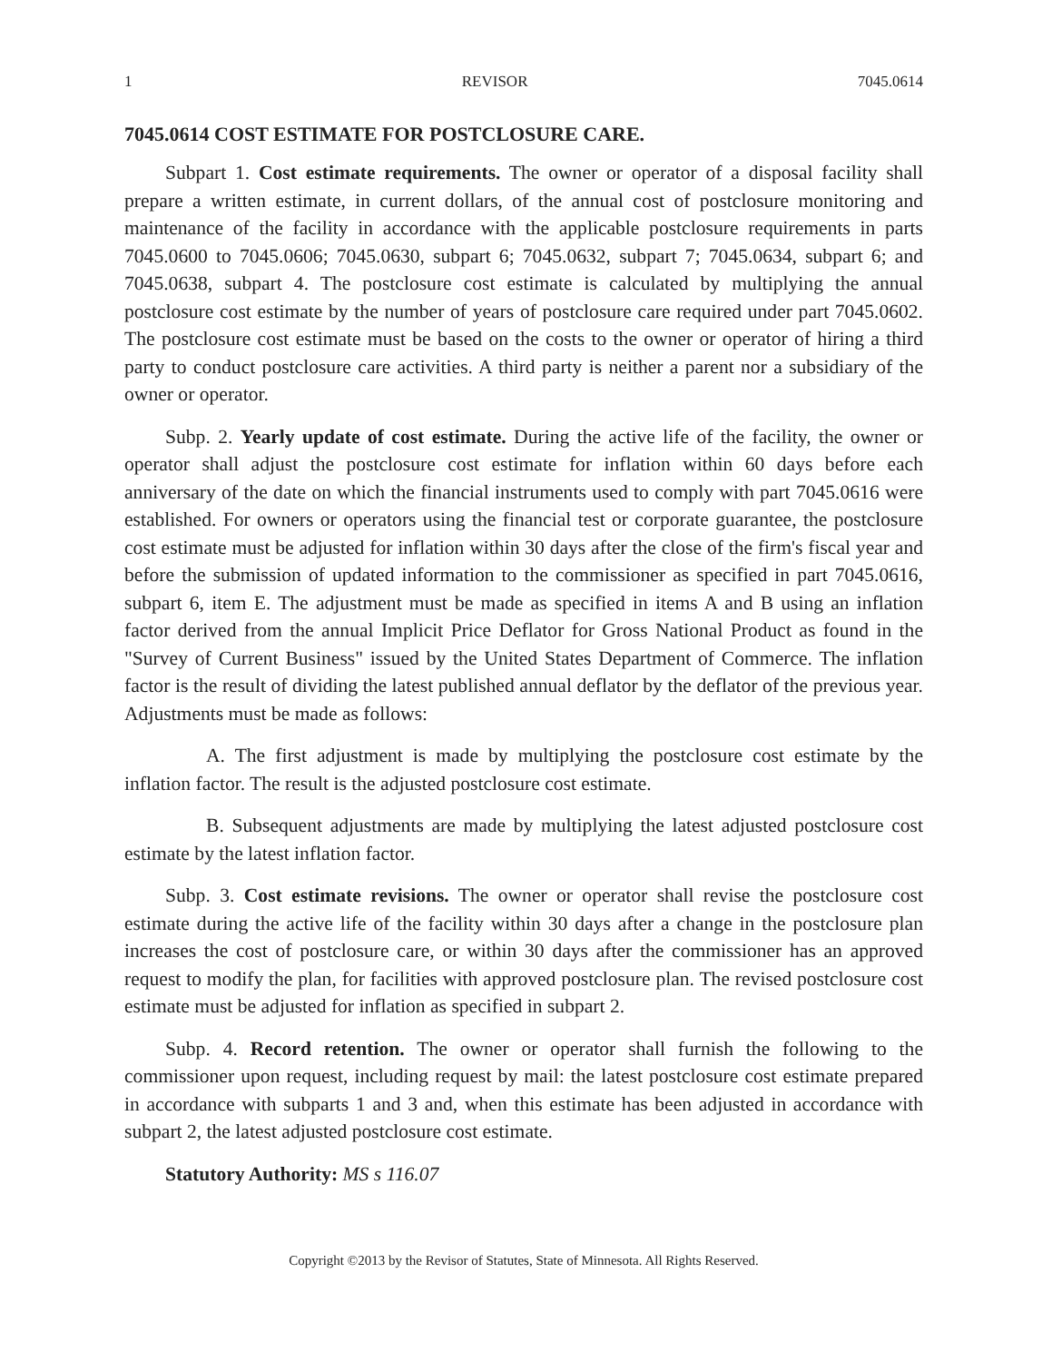1 REVISOR 7045.0614
7045.0614 COST ESTIMATE FOR POSTCLOSURE CARE.
Subpart 1. Cost estimate requirements. The owner or operator of a disposal facility shall prepare a written estimate, in current dollars, of the annual cost of postclosure monitoring and maintenance of the facility in accordance with the applicable postclosure requirements in parts 7045.0600 to 7045.0606; 7045.0630, subpart 6; 7045.0632, subpart 7; 7045.0634, subpart 6; and 7045.0638, subpart 4. The postclosure cost estimate is calculated by multiplying the annual postclosure cost estimate by the number of years of postclosure care required under part 7045.0602. The postclosure cost estimate must be based on the costs to the owner or operator of hiring a third party to conduct postclosure care activities. A third party is neither a parent nor a subsidiary of the owner or operator.
Subp. 2. Yearly update of cost estimate. During the active life of the facility, the owner or operator shall adjust the postclosure cost estimate for inflation within 60 days before each anniversary of the date on which the financial instruments used to comply with part 7045.0616 were established. For owners or operators using the financial test or corporate guarantee, the postclosure cost estimate must be adjusted for inflation within 30 days after the close of the firm's fiscal year and before the submission of updated information to the commissioner as specified in part 7045.0616, subpart 6, item E. The adjustment must be made as specified in items A and B using an inflation factor derived from the annual Implicit Price Deflator for Gross National Product as found in the "Survey of Current Business" issued by the United States Department of Commerce. The inflation factor is the result of dividing the latest published annual deflator by the deflator of the previous year. Adjustments must be made as follows:
A. The first adjustment is made by multiplying the postclosure cost estimate by the inflation factor. The result is the adjusted postclosure cost estimate.
B. Subsequent adjustments are made by multiplying the latest adjusted postclosure cost estimate by the latest inflation factor.
Subp. 3. Cost estimate revisions. The owner or operator shall revise the postclosure cost estimate during the active life of the facility within 30 days after a change in the postclosure plan increases the cost of postclosure care, or within 30 days after the commissioner has an approved request to modify the plan, for facilities with approved postclosure plan. The revised postclosure cost estimate must be adjusted for inflation as specified in subpart 2.
Subp. 4. Record retention. The owner or operator shall furnish the following to the commissioner upon request, including request by mail: the latest postclosure cost estimate prepared in accordance with subparts 1 and 3 and, when this estimate has been adjusted in accordance with subpart 2, the latest adjusted postclosure cost estimate.
Statutory Authority: MS s 116.07
Copyright ©2013 by the Revisor of Statutes, State of Minnesota. All Rights Reserved.